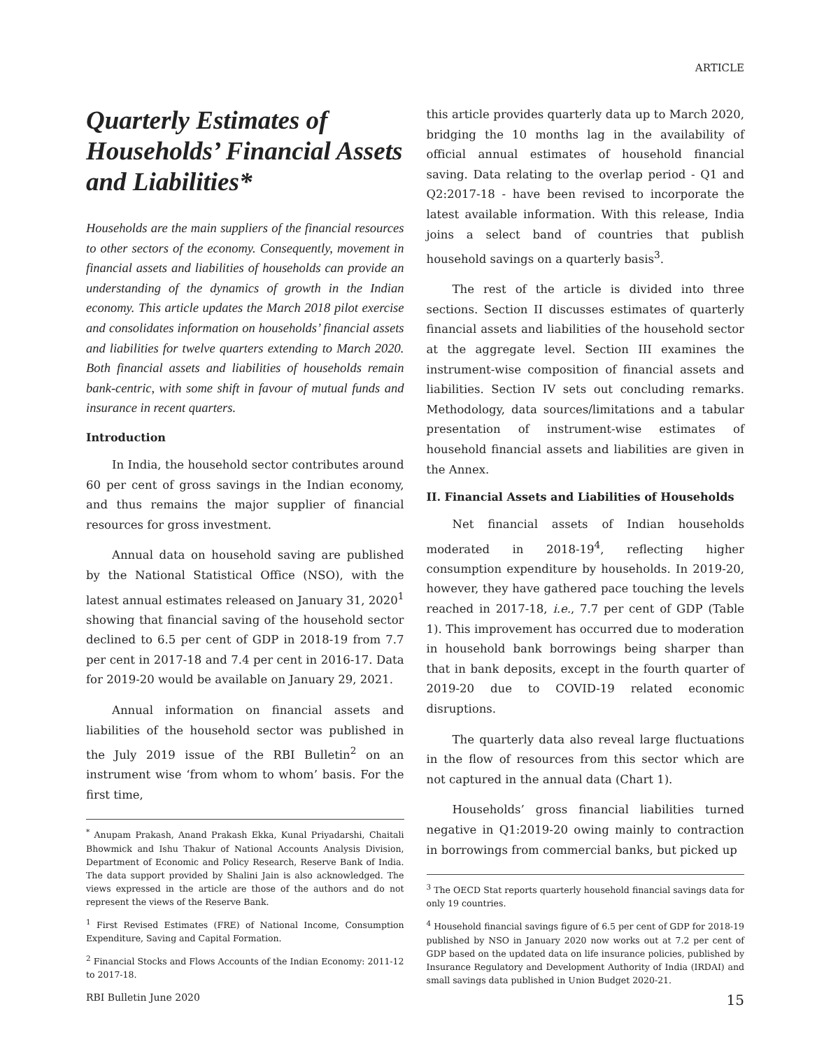ARTICLE
Quarterly Estimates of Households’ Financial Assets and Liabilities*
Households are the main suppliers of the financial resources to other sectors of the economy. Consequently, movement in financial assets and liabilities of households can provide an understanding of the dynamics of growth in the Indian economy. This article updates the March 2018 pilot exercise and consolidates information on households’ financial assets and liabilities for twelve quarters extending to March 2020. Both financial assets and liabilities of households remain bank-centric, with some shift in favour of mutual funds and insurance in recent quarters.
Introduction
In India, the household sector contributes around 60 per cent of gross savings in the Indian economy, and thus remains the major supplier of financial resources for gross investment.
Annual data on household saving are published by the National Statistical Office (NSO), with the latest annual estimates released on January 31, 2020<sup>1</sup> showing that financial saving of the household sector declined to 6.5 per cent of GDP in 2018-19 from 7.7 per cent in 2017-18 and 7.4 per cent in 2016-17. Data for 2019-20 would be available on January 29, 2021.
Annual information on financial assets and liabilities of the household sector was published in the July 2019 issue of the RBI Bulletin<sup>2</sup> on an instrument wise ‘from whom to whom’ basis. For the first time,
<sup>*</sup> Anupam Prakash, Anand Prakash Ekka, Kunal Priyadarshi, Chaitali Bhowmick and Ishu Thakur of National Accounts Analysis Division, Department of Economic and Policy Research, Reserve Bank of India. The data support provided by Shalini Jain is also acknowledged. The views expressed in the article are those of the authors and do not represent the views of the Reserve Bank.
<sup>1</sup> First Revised Estimates (FRE) of National Income, Consumption Expenditure, Saving and Capital Formation.
<sup>2</sup> Financial Stocks and Flows Accounts of the Indian Economy: 2011-12 to 2017-18.
this article provides quarterly data up to March 2020, bridging the 10 months lag in the availability of official annual estimates of household financial saving. Data relating to the overlap period - Q1 and Q2:2017-18 - have been revised to incorporate the latest available information. With this release, India joins a select band of countries that publish household savings on a quarterly basis<sup>3</sup>.
The rest of the article is divided into three sections. Section II discusses estimates of quarterly financial assets and liabilities of the household sector at the aggregate level. Section III examines the instrument-wise composition of financial assets and liabilities. Section IV sets out concluding remarks. Methodology, data sources/limitations and a tabular presentation of instrument-wise estimates of household financial assets and liabilities are given in the Annex.
II. Financial Assets and Liabilities of Households
Net financial assets of Indian households moderated in 2018-19<sup>4</sup>, reflecting higher consumption expenditure by households. In 2019-20, however, they have gathered pace touching the levels reached in 2017-18, i.e., 7.7 per cent of GDP (Table 1). This improvement has occurred due to moderation in household bank borrowings being sharper than that in bank deposits, except in the fourth quarter of 2019-20 due to COVID-19 related economic disruptions.
The quarterly data also reveal large fluctuations in the flow of resources from this sector which are not captured in the annual data (Chart 1).
Households’ gross financial liabilities turned negative in Q1:2019-20 owing mainly to contraction in borrowings from commercial banks, but picked up
<sup>3</sup> The OECD Stat reports quarterly household financial savings data for only 19 countries.
<sup>4</sup> Household financial savings figure of 6.5 per cent of GDP for 2018-19 published by NSO in January 2020 now works out at 7.2 per cent of GDP based on the updated data on life insurance policies, published by Insurance Regulatory and Development Authority of India (IRDAI) and small savings data published in Union Budget 2020-21.
RBI Bulletin June 2020 15